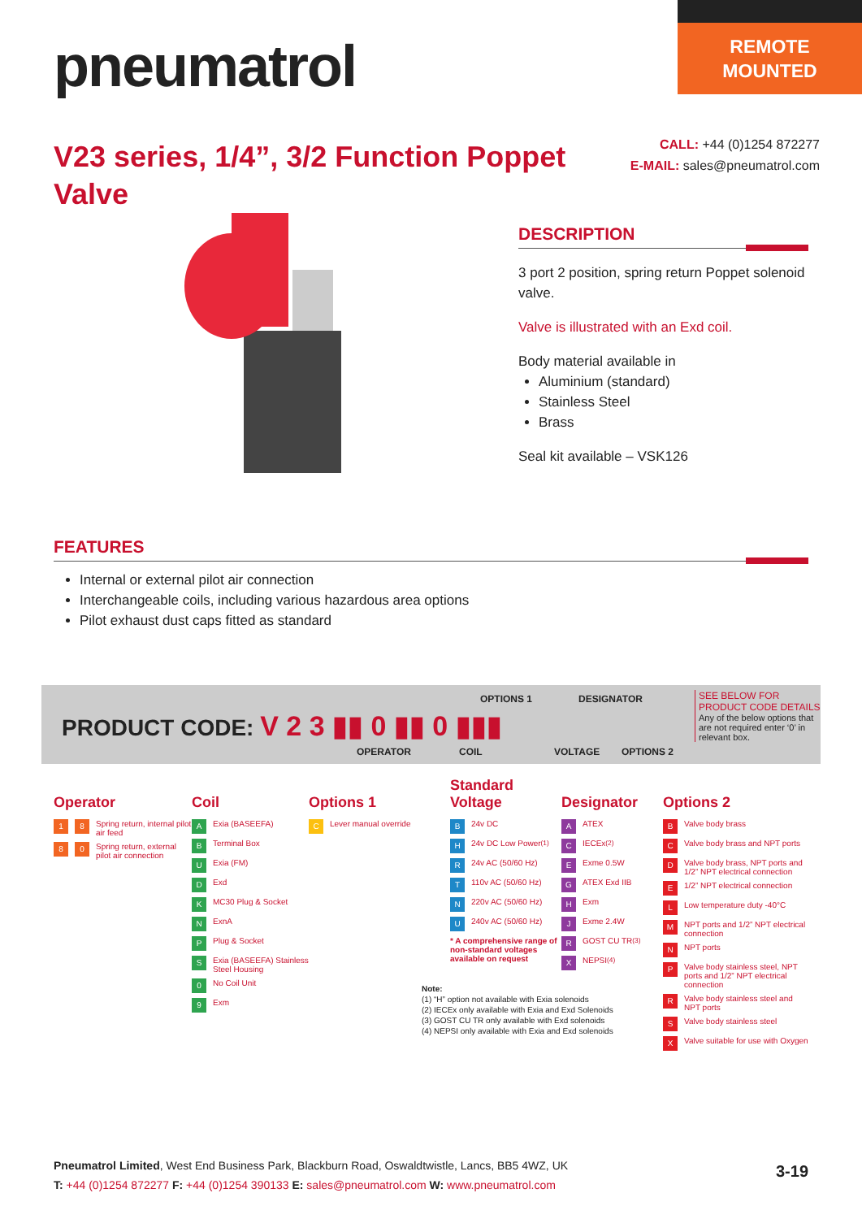REMOTE
MOUNTED
pneumatrol
V23 series, 1/4”, 3/2 Function Poppet Valve
CALL: +44 (0)1254 872277
E-MAIL: sales@pneumatrol.com
DESCRIPTION
3 port 2 position, spring return Poppet solenoid valve.
Valve is illustrated with an Exd coil.
Body material available in
Aluminium (standard)
Stainless Steel
Brass
Seal kit available – VSK126
FEATURES
Internal or external pilot air connection
Interchangeable coils, including various hazardous area options
Pilot exhaust dust caps fitted as standard
PRODUCT CODE: V 2 3 ▮▮ 0 ▮▮ 0 ▮▮▮
OPTIONS 1 DESIGNATOR
OPERATOR COIL VOLTAGE OPTIONS 2
SEE BELOW FOR PRODUCT CODE DETAILS
Any of the below options that are not required enter ‘0’ in relevant box.
Operator
1 8 Spring return, internal pilot air feed
8 0 Spring return, external pilot air connection
Coil
A Exia (BASEEFA)
B Terminal Box
U Exia (FM)
D Exd
K MC30 Plug & Socket
N ExnA
P Plug & Socket
S Exia (BASEEFA) Stainless Steel Housing
0 No Coil Unit
9 Exm
Options 1
C Lever manual override
Standard
Voltage
B 24v DC
H 24v DC Low Power <sup>(1)</sup>
R 24v AC (50/60 Hz)
T 110v AC (50/60 Hz)
N 220v AC (50/60 Hz)
U 240v AC (50/60 Hz)
* A comprehensive range of non-standard voltages available on request
Designator
A ATEX
C IECEx <sup>(2)</sup>
E Exme 0.5W
G ATEX Exd IIB
H Exm
J Exme 2.4W
R GOST CU TR <sup>(3)</sup>
X NEPSI <sup>(4)</sup>
Options 2
B Valve body brass
C Valve body brass and NPT ports
D Valve body brass, NPT ports and 1/2” NPT electrical connection
E 1/2” NPT electrical connection
L Low temperature duty -40°C
M NPT ports and 1/2” NPT electrical connection
N NPT ports
P Valve body stainless steel, NPT ports and 1/2” NPT electrical connection
R Valve body stainless steel and NPT ports
S Valve body stainless steel
X Valve suitable for use with Oxygen
Note:
(1) “H” option not available with Exia solenoids
(2) IECEx only available with Exia and Exd Solenoids
(3) GOST CU TR only available with Exd solenoids
(4) NEPSI only available with Exia and Exd solenoids
Pneumatrol Limited, West End Business Park, Blackburn Road, Oswaldtwistle, Lancs, BB5 4WZ, UK
T: +44 (0)1254 872277 F: +44 (0)1254 390133 E: sales@pneumatrol.com W: www.pneumatrol.com
3-19